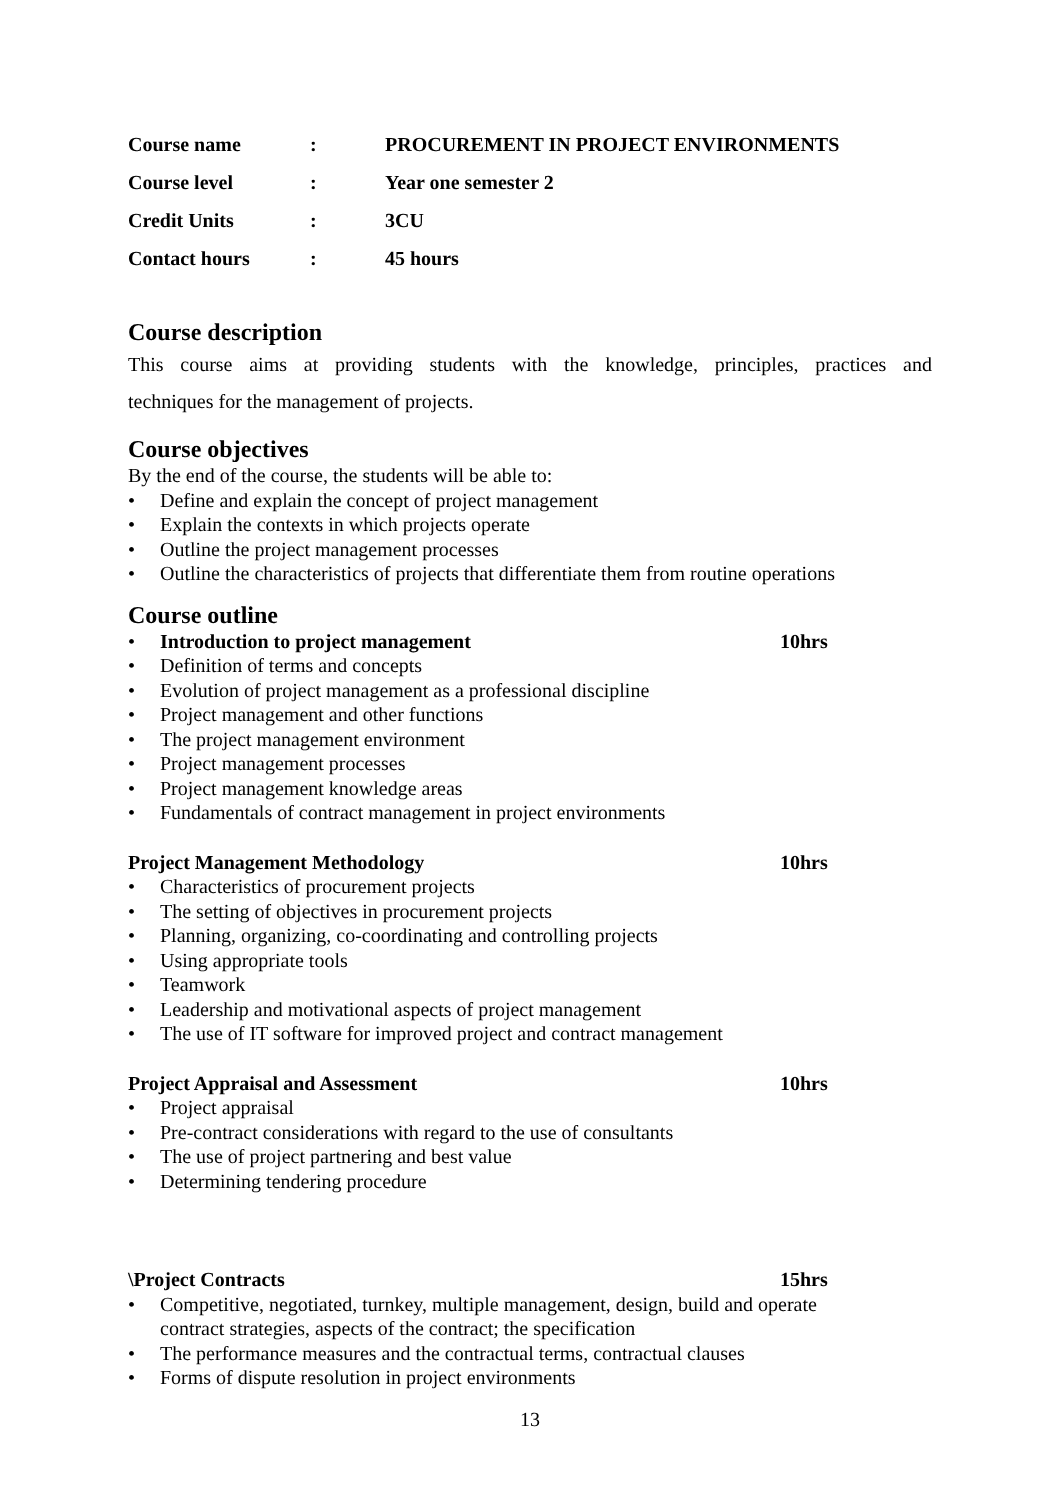| Course name | : | PROCUREMENT IN PROJECT ENVIRONMENTS |
| Course level | : | Year one semester 2 |
| Credit Units | : | 3CU |
| Contact hours | : | 45 hours |
Course description
This course aims at providing students with the knowledge, principles, practices and
techniques for the management of projects.
Course objectives
By the end of the course, the students will be able to:
• Define and explain the concept of project management
• Explain the contexts in which projects operate
• Outline the project management processes
• Outline the characteristics of projects that differentiate them from routine operations
Course outline
• Introduction to project management 10hrs
• Definition of terms and concepts
• Evolution of project management as a professional discipline
• Project management and other functions
• The project management environment
• Project management processes
• Project management knowledge areas
• Fundamentals of contract management in project environments
Project Management Methodology 10hrs
• Characteristics of procurement projects
• The setting of objectives in procurement projects
• Planning, organizing, co-coordinating and controlling projects
• Using appropriate tools
• Teamwork
• Leadership and motivational aspects of project management
• The use of IT software for improved project and contract management
Project Appraisal and Assessment 10hrs
• Project appraisal
• Pre-contract considerations with regard to the use of consultants
• The use of project partnering and best value
• Determining tendering procedure
\Project Contracts 15hrs
• Competitive, negotiated, turnkey, multiple management, design, build and operate
contract strategies, aspects of the contract; the specification
• The performance measures and the contractual terms, contractual clauses
• Forms of dispute resolution in project environments
13